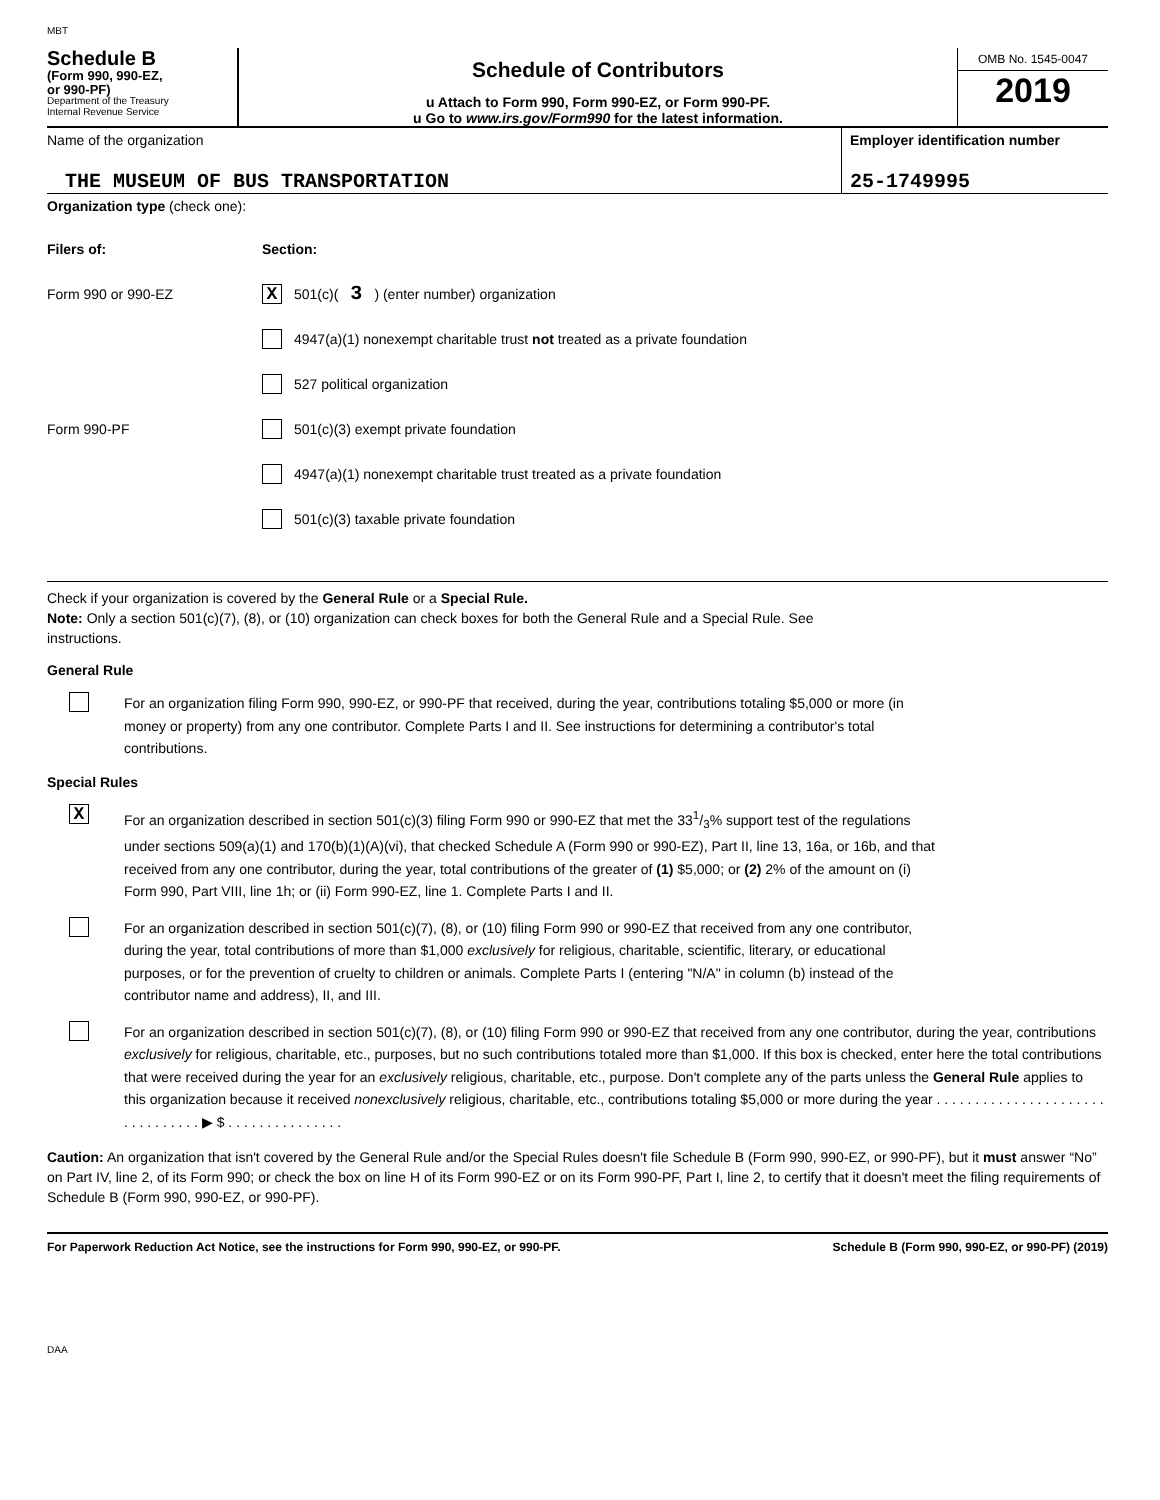MBT
Schedule B
(Form 990, 990-EZ,
or 990-PF)
Department of the Treasury
Internal Revenue Service
Schedule of Contributors
u Attach to Form 990, Form 990-EZ, or Form 990-PF.
u Go to www.irs.gov/Form990 for the latest information.
OMB No. 1545-0047
2019
Name of the organization
THE MUSEUM OF BUS TRANSPORTATION
Employer identification number
25-1749995
Organization type (check one):
Filers of: Section:
Form 990 or 990-EZ
X 501(c)( 3 ) (enter number) organization
4947(a)(1) nonexempt charitable trust not treated as a private foundation
527 political organization
Form 990-PF
501(c)(3) exempt private foundation
4947(a)(1) nonexempt charitable trust treated as a private foundation
501(c)(3) taxable private foundation
Check if your organization is covered by the General Rule or a Special Rule.
Note: Only a section 501(c)(7), (8), or (10) organization can check boxes for both the General Rule and a Special Rule. See instructions.
General Rule
For an organization filing Form 990, 990-EZ, or 990-PF that received, during the year, contributions totaling $5,000 or more (in money or property) from any one contributor. Complete Parts I and II. See instructions for determining a contributor's total contributions.
Special Rules
X
For an organization described in section 501(c)(3) filing Form 990 or 990-EZ that met the 331/3% support test of the regulations under sections 509(a)(1) and 170(b)(1)(A)(vi), that checked Schedule A (Form 990 or 990-EZ), Part II, line 13, 16a, or 16b, and that received from any one contributor, during the year, total contributions of the greater of (1) $5,000; or (2) 2% of the amount on (i) Form 990, Part VIII, line 1h; or (ii) Form 990-EZ, line 1. Complete Parts I and II.
For an organization described in section 501(c)(7), (8), or (10) filing Form 990 or 990-EZ that received from any one contributor, during the year, total contributions of more than $1,000 exclusively for religious, charitable, scientific, literary, or educational purposes, or for the prevention of cruelty to children or animals. Complete Parts I (entering "N/A" in column (b) instead of the contributor name and address), II, and III.
For an organization described in section 501(c)(7), (8), or (10) filing Form 990 or 990-EZ that received from any one contributor, during the year, contributions exclusively for religious, charitable, etc., purposes, but no such contributions totaled more than $1,000. If this box is checked, enter here the total contributions that were received during the year for an exclusively religious, charitable, etc., purpose. Don't complete any of the parts unless the General Rule applies to this organization because it received nonexclusively religious, charitable, etc., contributions totaling $5,000 or more during the year . . . . . . . . . . . . . . . . . . . . . . . . . . . . . . . . ▶ $ . . . . . . . . . . . . . . .
Caution: An organization that isn't covered by the General Rule and/or the Special Rules doesn't file Schedule B (Form 990, 990-EZ, or 990-PF), but it must answer “No” on Part IV, line 2, of its Form 990; or check the box on line H of its Form 990-EZ or on its Form 990-PF, Part I, line 2, to certify that it doesn't meet the filing requirements of Schedule B (Form 990, 990-EZ, or 990-PF).
For Paperwork Reduction Act Notice, see the instructions for Form 990, 990-EZ, or 990-PF. Schedule B (Form 990, 990-EZ, or 990-PF) (2019)
DAA